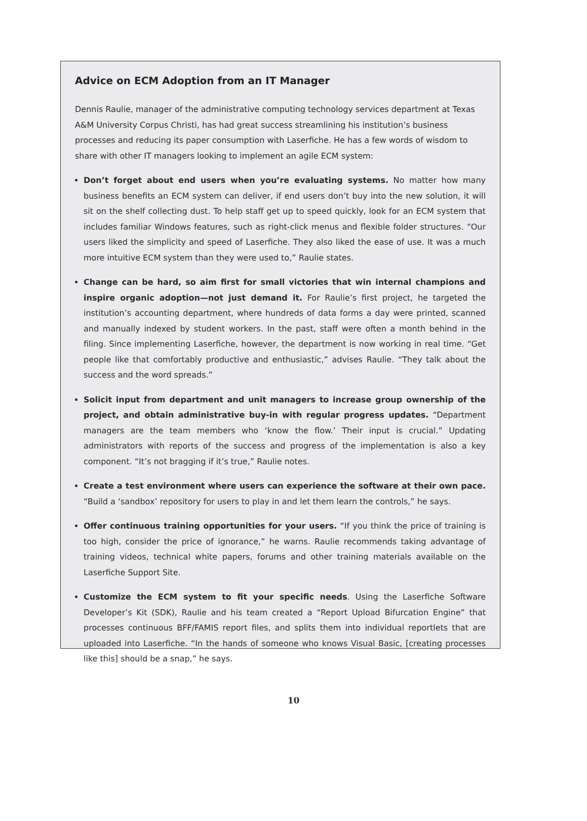Advice on ECM Adoption from an IT Manager
Dennis Raulie, manager of the administrative computing technology services department at Texas A&M University Corpus Christi, has had great success streamlining his institution’s business processes and reducing its paper consumption with Laserfiche. He has a few words of wisdom to share with other IT managers looking to implement an agile ECM system:
Don’t forget about end users when you’re evaluating systems. No matter how many business benefits an ECM system can deliver, if end users don’t buy into the new solution, it will sit on the shelf collecting dust. To help staff get up to speed quickly, look for an ECM system that includes familiar Windows features, such as right-click menus and flexible folder structures. “Our users liked the simplicity and speed of Laserfiche. They also liked the ease of use. It was a much more intuitive ECM system than they were used to,” Raulie states.
Change can be hard, so aim first for small victories that win internal champions and inspire organic adoption—not just demand it. For Raulie’s first project, he targeted the institution’s accounting department, where hundreds of data forms a day were printed, scanned and manually indexed by student workers. In the past, staff were often a month behind in the filing. Since implementing Laserfiche, however, the department is now working in real time. “Get people like that comfortably productive and enthusiastic,” advises Raulie. “They talk about the success and the word spreads.”
Solicit input from department and unit managers to increase group ownership of the project, and obtain administrative buy-in with regular progress updates. “Department managers are the team members who ‘know the flow.’ Their input is crucial.” Updating administrators with reports of the success and progress of the implementation is also a key component. “It’s not bragging if it’s true,” Raulie notes.
Create a test environment where users can experience the software at their own pace. “Build a ‘sandbox’ repository for users to play in and let them learn the controls,” he says.
Offer continuous training opportunities for your users. “If you think the price of training is too high, consider the price of ignorance,” he warns. Raulie recommends taking advantage of training videos, technical white papers, forums and other training materials available on the Laserfiche Support Site.
Customize the ECM system to fit your specific needs. Using the Laserfiche Software Developer’s Kit (SDK), Raulie and his team created a “Report Upload Bifurcation Engine” that processes continuous BFF/FAMIS report files, and splits them into individual reportlets that are uploaded into Laserfiche. “In the hands of someone who knows Visual Basic, [creating processes like this] should be a snap,” he says.
10